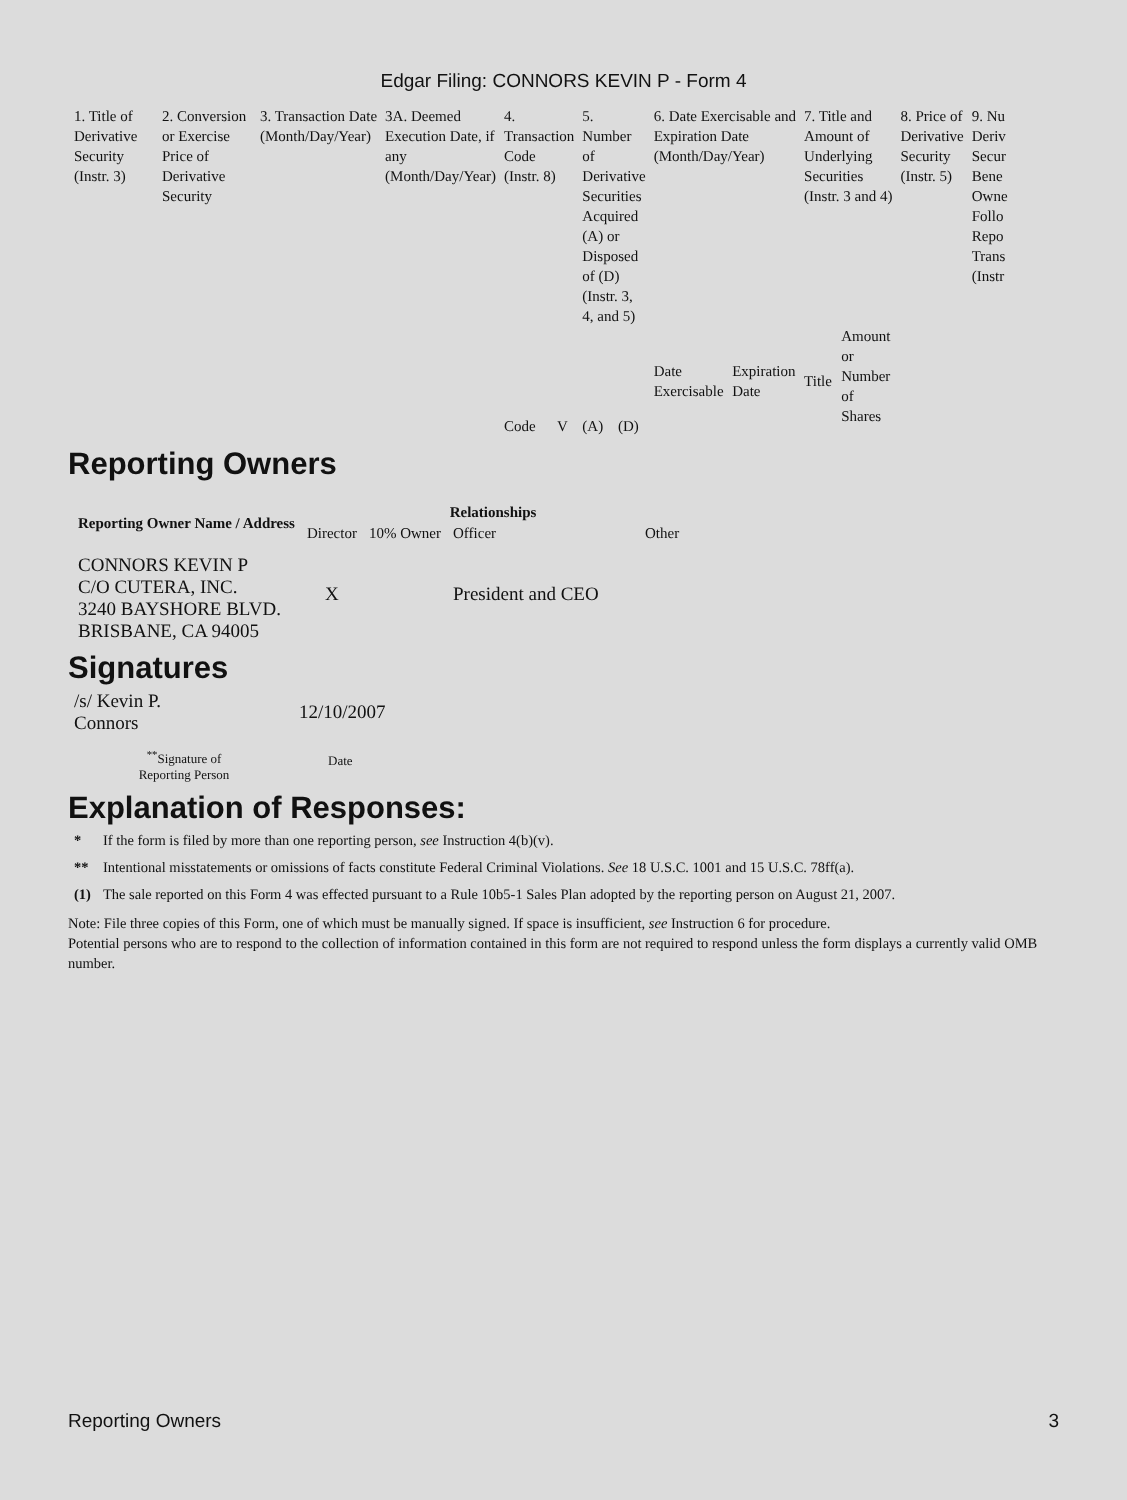Edgar Filing: CONNORS KEVIN P - Form 4
| 1. Title of Derivative Security (Instr. 3) | 2. Conversion or Exercise Price of Derivative Security | 3. Transaction Date (Month/Day/Year) | 3A. Deemed Execution Date, if any (Month/Day/Year) | 4. Transaction Code (Instr. 8) | | 5. Number of Derivative Securities Acquired (A) or Disposed of (D) (Instr. 3, 4, and 5) | | 6. Date Exercisable and Expiration Date (Month/Day/Year) | | 7. Title and Amount of Underlying Securities (Instr. 3 and 4) | | 8. Price of Derivative Security (Instr. 5) | 9. Nu Deriv Secur Bene Owne Follo Repo Trans (Instr |
| | | | | Code | V | (A) | (D) | Date Exercisable | Expiration Date | Title | Amount or Number of Shares | | |
Reporting Owners
| Reporting Owner Name / Address | Relationships | | | |
| --- | --- | --- | --- | --- |
| | Director | 10% Owner | Officer | Other |
| CONNORS KEVIN P C/O CUTERA, INC. 3240 BAYSHORE BLVD. BRISBANE, CA 94005 | X | | President and CEO | |
Signatures
| /s/ Kevin P. Connors | 12/10/2007 |
| <sup>**</sup> Signature of Reporting Person | Date |
Explanation of Responses:
| * | If the form is filed by more than one reporting person, see Instruction 4(b)(v). |
| ** | Intentional misstatements or omissions of facts constitute Federal Criminal Violations. See 18 U.S.C. 1001 and 15 U.S.C. 78ff(a). |
| (1) | The sale reported on this Form 4 was effected pursuant to a Rule 10b5-1 Sales Plan adopted by the reporting person on August 21, 2007. |
Note: File three copies of this Form, one of which must be manually signed. If space is insufficient, see Instruction 6 for procedure.
Potential persons who are to respond to the collection of information contained in this form are not required to respond unless the form displays a currently valid OMB number.
Reporting Owners 3